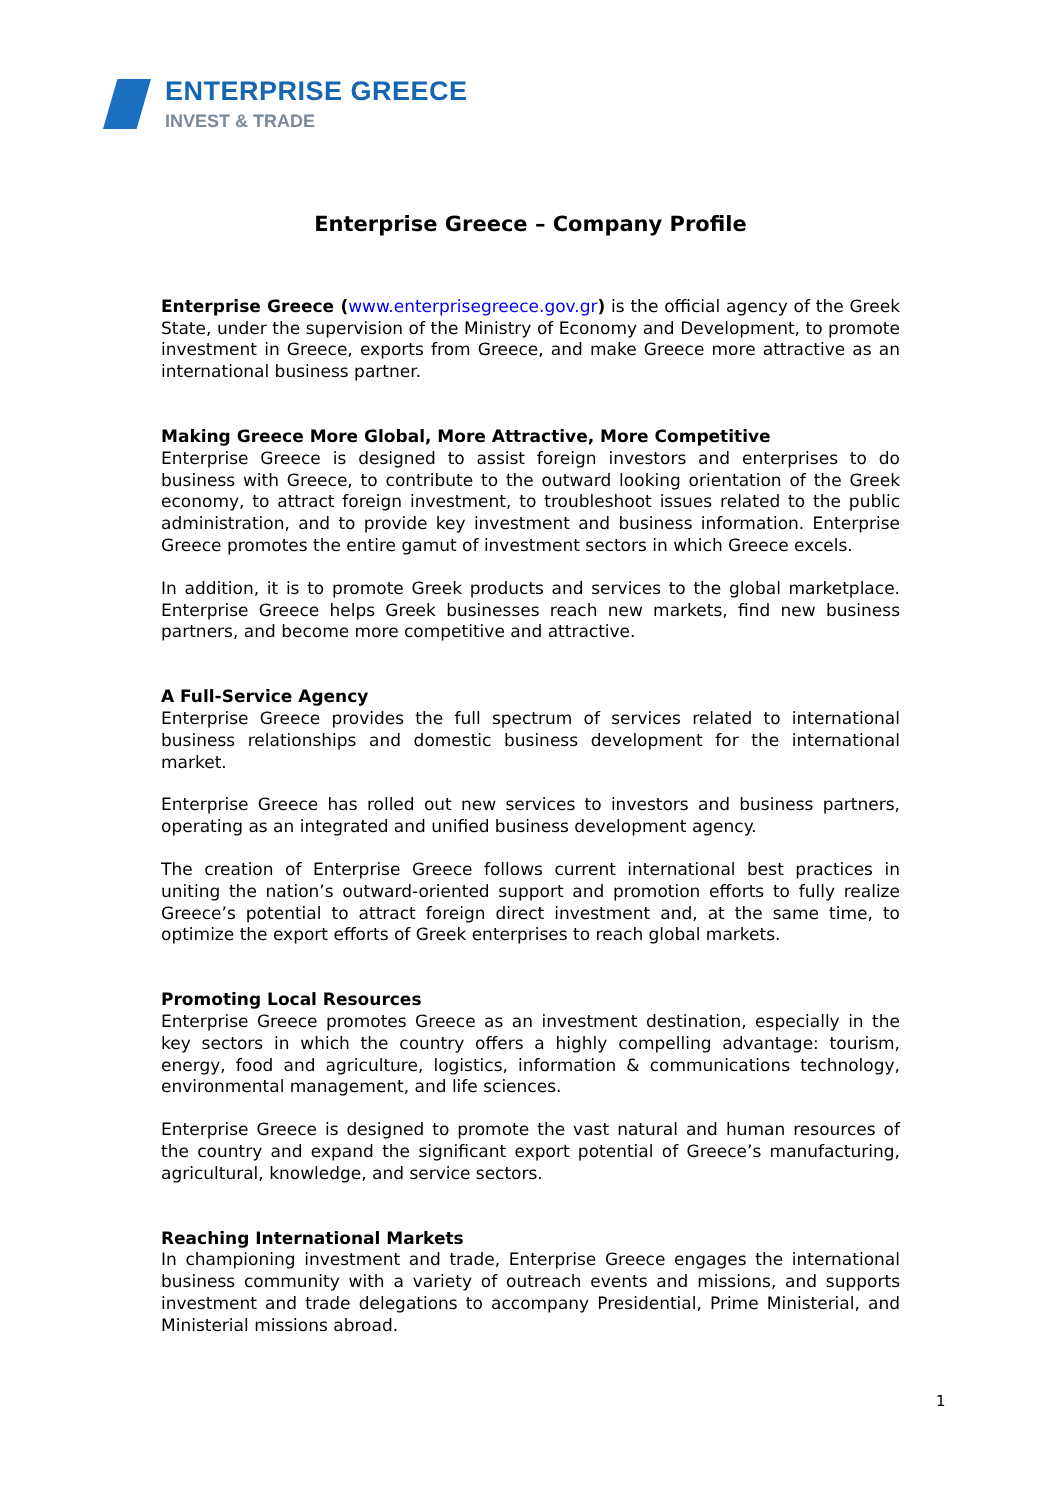ENTERPRISE GREECE
INVEST & TRADE
Enterprise Greece – Company Profile
Enterprise Greece (www.enterprisegreece.gov.gr) is the official agency of the Greek State, under the supervision of the Ministry of Economy and Development, to promote investment in Greece, exports from Greece, and make Greece more attractive as an international business partner.
Making Greece More Global, More Attractive, More Competitive
Enterprise Greece is designed to assist foreign investors and enterprises to do business with Greece, to contribute to the outward looking orientation of the Greek economy, to attract foreign investment, to troubleshoot issues related to the public administration, and to provide key investment and business information. Enterprise Greece promotes the entire gamut of investment sectors in which Greece excels.
In addition, it is to promote Greek products and services to the global marketplace. Enterprise Greece helps Greek businesses reach new markets, find new business partners, and become more competitive and attractive.
A Full-Service Agency
Enterprise Greece provides the full spectrum of services related to international business relationships and domestic business development for the international market.
Enterprise Greece has rolled out new services to investors and business partners, operating as an integrated and unified business development agency.
The creation of Enterprise Greece follows current international best practices in uniting the nation’s outward-oriented support and promotion efforts to fully realize Greece’s potential to attract foreign direct investment and, at the same time, to optimize the export efforts of Greek enterprises to reach global markets.
Promoting Local Resources
Enterprise Greece promotes Greece as an investment destination, especially in the key sectors in which the country offers a highly compelling advantage: tourism, energy, food and agriculture, logistics, information & communications technology, environmental management, and life sciences.
Enterprise Greece is designed to promote the vast natural and human resources of the country and expand the significant export potential of Greece’s manufacturing, agricultural, knowledge, and service sectors.
Reaching International Markets
In championing investment and trade, Enterprise Greece engages the international business community with a variety of outreach events and missions, and supports investment and trade delegations to accompany Presidential, Prime Ministerial, and Ministerial missions abroad.
1